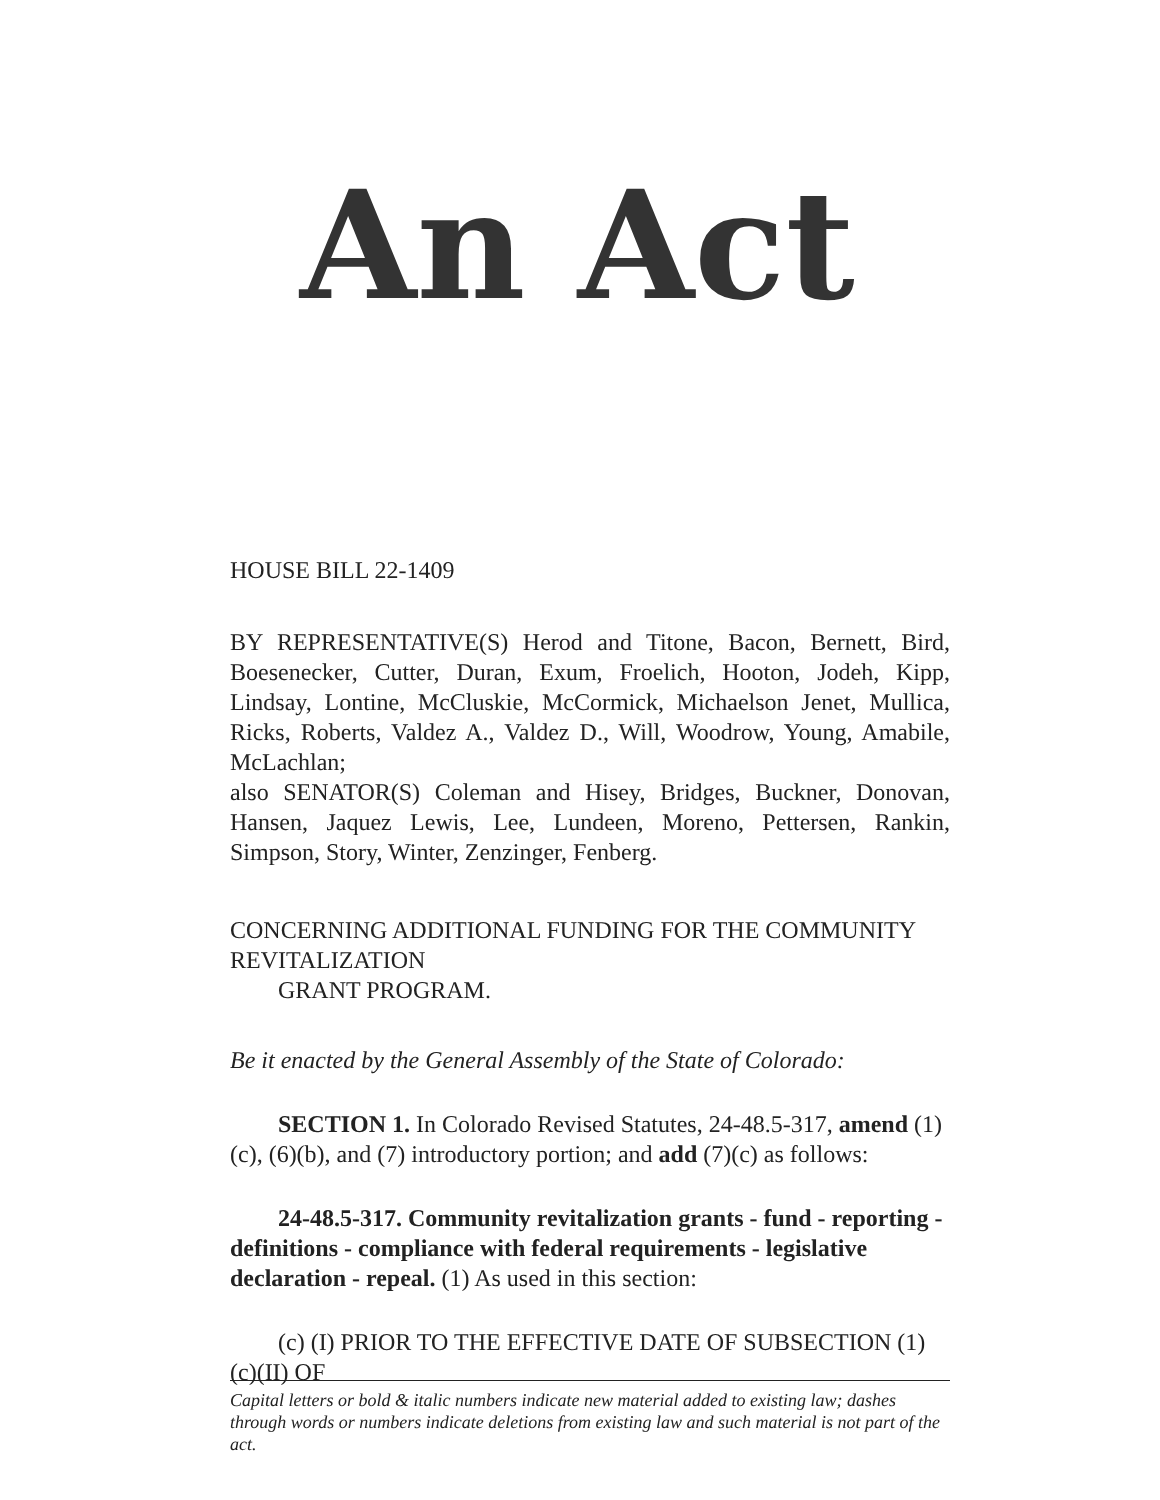An Act
HOUSE BILL 22-1409
BY REPRESENTATIVE(S) Herod and Titone, Bacon, Bernett, Bird, Boesenecker, Cutter, Duran, Exum, Froelich, Hooton, Jodeh, Kipp, Lindsay, Lontine, McCluskie, McCormick, Michaelson Jenet, Mullica, Ricks, Roberts, Valdez A., Valdez D., Will, Woodrow, Young, Amabile, McLachlan;
also SENATOR(S) Coleman and Hisey, Bridges, Buckner, Donovan, Hansen, Jaquez Lewis, Lee, Lundeen, Moreno, Pettersen, Rankin, Simpson, Story, Winter, Zenzinger, Fenberg.
CONCERNING ADDITIONAL FUNDING FOR THE COMMUNITY REVITALIZATION
GRANT PROGRAM.
Be it enacted by the General Assembly of the State of Colorado:
SECTION 1. In Colorado Revised Statutes, 24-48.5-317, amend (1)(c), (6)(b), and (7) introductory portion; and add (7)(c) as follows:
24-48.5-317. Community revitalization grants - fund - reporting - definitions - compliance with federal requirements - legislative declaration - repeal. (1) As used in this section:
(c) (I) PRIOR TO THE EFFECTIVE DATE OF SUBSECTION (1)(c)(II) OF
Capital letters or bold & italic numbers indicate new material added to existing law; dashes through words or numbers indicate deletions from existing law and such material is not part of the act.